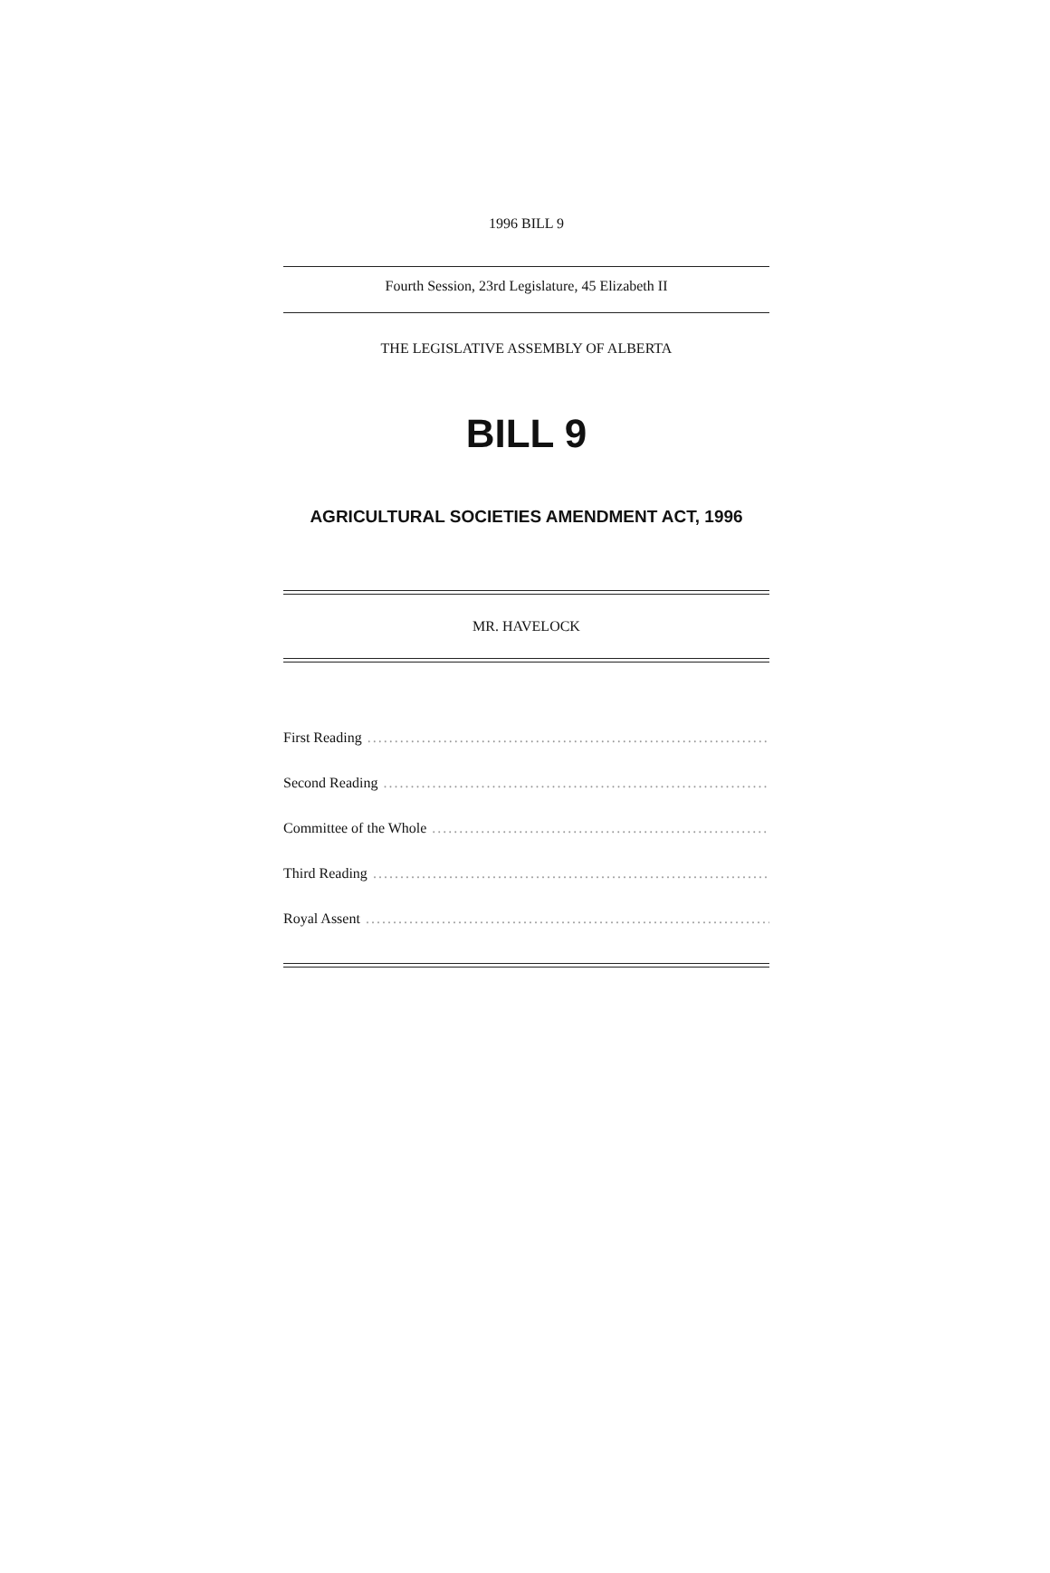1996 BILL 9
Fourth Session, 23rd Legislature, 45 Elizabeth II
THE LEGISLATIVE ASSEMBLY OF ALBERTA
BILL 9
AGRICULTURAL SOCIETIES AMENDMENT ACT, 1996
MR. HAVELOCK
First Reading ..........................................................................................
Second Reading ..........................................................................................
Committee of the Whole ..........................................................................................
Third Reading ..........................................................................................
Royal Assent..........................................................................................